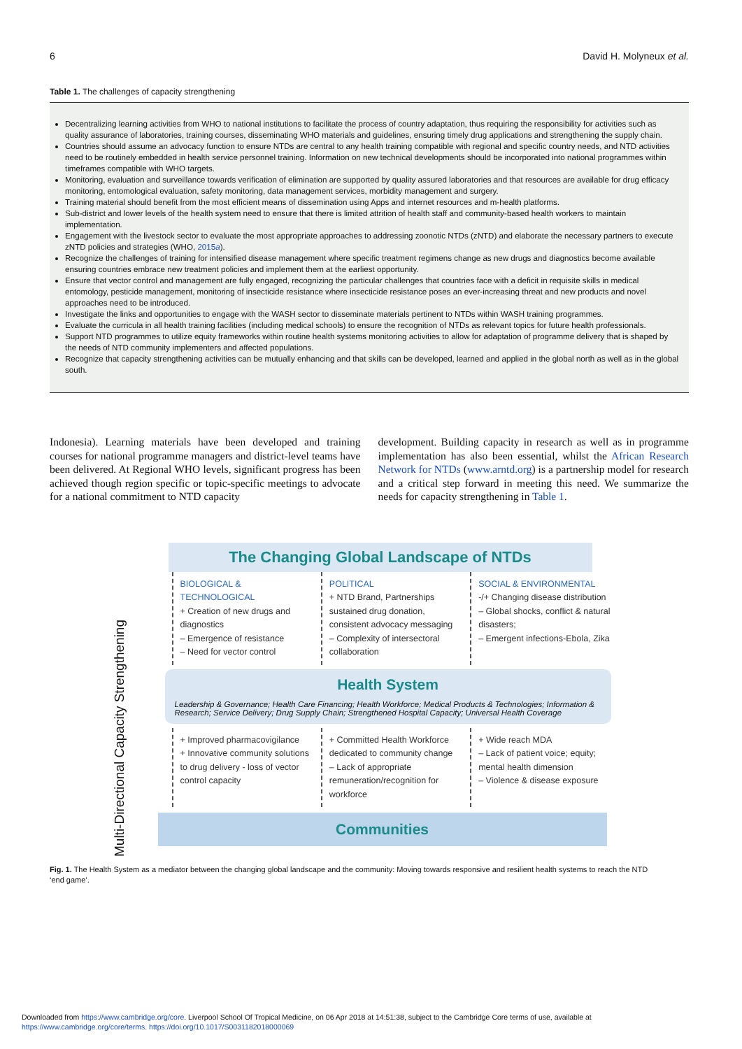6 David H. Molyneux et al.
Table 1. The challenges of capacity strengthening
Decentralizing learning activities from WHO to national institutions to facilitate the process of country adaptation, thus requiring the responsibility for activities such as quality assurance of laboratories, training courses, disseminating WHO materials and guidelines, ensuring timely drug applications and strengthening the supply chain.
Countries should assume an advocacy function to ensure NTDs are central to any health training compatible with regional and specific country needs, and NTD activities need to be routinely embedded in health service personnel training. Information on new technical developments should be incorporated into national programmes within timeframes compatible with WHO targets.
Monitoring, evaluation and surveillance towards verification of elimination are supported by quality assured laboratories and that resources are available for drug efficacy monitoring, entomological evaluation, safety monitoring, data management services, morbidity management and surgery.
Training material should benefit from the most efficient means of dissemination using Apps and internet resources and m-health platforms.
Sub-district and lower levels of the health system need to ensure that there is limited attrition of health staff and community-based health workers to maintain implementation.
Engagement with the livestock sector to evaluate the most appropriate approaches to addressing zoonotic NTDs (zNTD) and elaborate the necessary partners to execute zNTD policies and strategies (WHO, 2015a).
Recognize the challenges of training for intensified disease management where specific treatment regimens change as new drugs and diagnostics become available ensuring countries embrace new treatment policies and implement them at the earliest opportunity.
Ensure that vector control and management are fully engaged, recognizing the particular challenges that countries face with a deficit in requisite skills in medical entomology, pesticide management, monitoring of insecticide resistance where insecticide resistance poses an ever-increasing threat and new products and novel approaches need to be introduced.
Investigate the links and opportunities to engage with the WASH sector to disseminate materials pertinent to NTDs within WASH training programmes.
Evaluate the curricula in all health training facilities (including medical schools) to ensure the recognition of NTDs as relevant topics for future health professionals.
Support NTD programmes to utilize equity frameworks within routine health systems monitoring activities to allow for adaptation of programme delivery that is shaped by the needs of NTD community implementers and affected populations.
Recognize that capacity strengthening activities can be mutually enhancing and that skills can be developed, learned and applied in the global north as well as in the global south.
Indonesia). Learning materials have been developed and training courses for national programme managers and district-level teams have been delivered. At Regional WHO levels, significant progress has been achieved though region specific or topic-specific meetings to advocate for a national commitment to NTD capacity
development. Building capacity in research as well as in programme implementation has also been essential, whilst the African Research Network for NTDs (www.arntd.org) is a partnership model for research and a critical step forward in meeting this need. We summarize the needs for capacity strengthening in Table 1.
Multi-Directional Capacity Strengthening
The Changing Global Landscape of NTDs
BIOLOGICAL & TECHNOLOGICAL
+ Creation of new drugs and diagnostics
– Emergence of resistance
– Need for vector control
POLITICAL
+ NTD Brand, Partnerships sustained drug donation, consistent advocacy messaging
– Complexity of intersectoral collaboration
SOCIAL & ENVIRONMENTAL
-/+ Changing disease distribution
– Global shocks, conflict & natural disasters;
– Emergent infections-Ebola, Zika
Health System
Leadership & Governance; Health Care Financing; Health Workforce; Medical Products & Technologies; Information & Research; Service Delivery; Drug Supply Chain; Strengthened Hospital Capacity; Universal Health Coverage
+ Improved pharmacovigilance
+ Innovative community solutions to drug delivery - loss of vector control capacity
+ Committed Health Workforce dedicated to community change
– Lack of appropriate remuneration/recognition for workforce
+ Wide reach MDA
– Lack of patient voice; equity; mental health dimension
– Violence & disease exposure
Communities
Fig. 1. The Health System as a mediator between the changing global landscape and the community: Moving towards responsive and resilient health systems to reach the NTD ‘end game’.
Downloaded from https://www.cambridge.org/core. Liverpool School Of Tropical Medicine, on 06 Apr 2018 at 14:51:38, subject to the Cambridge Core terms of use, available at https://www.cambridge.org/core/terms. https://doi.org/10.1017/S0031182018000069